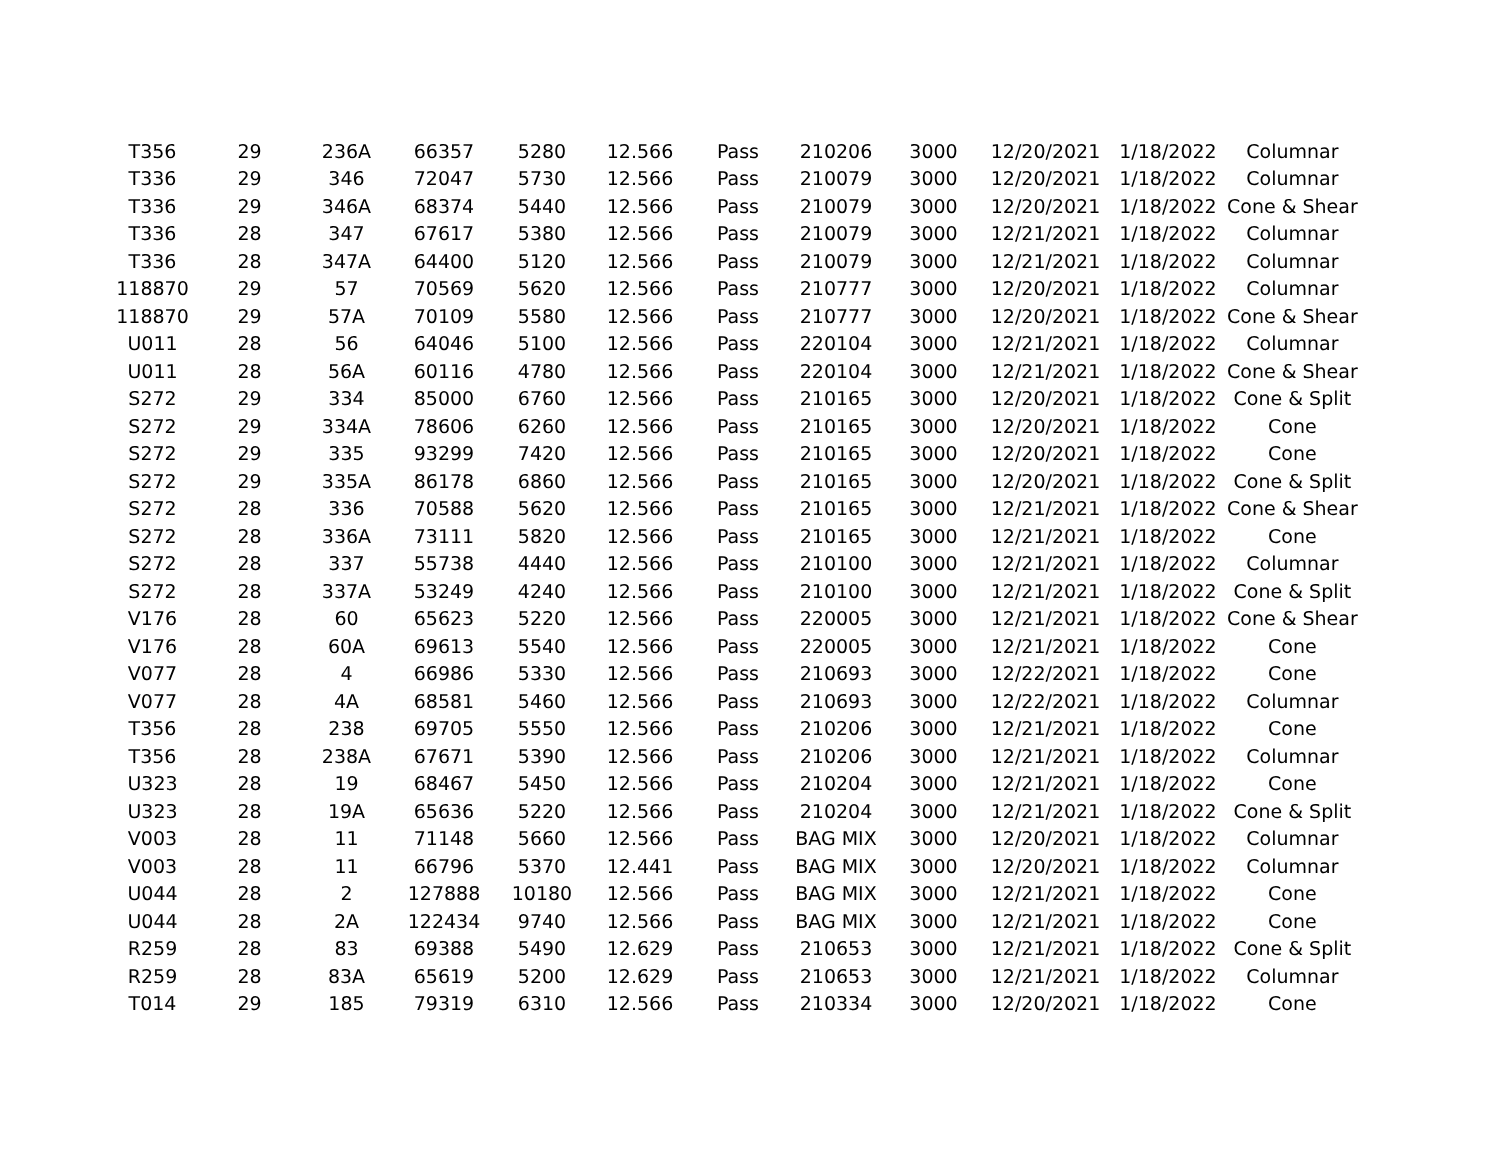| T356 | 29 | 236A | 66357 | 5280 | 12.566 | Pass | 210206 | 3000 | 12/20/2021 | 1/18/2022 | Columnar |
| T336 | 29 | 346 | 72047 | 5730 | 12.566 | Pass | 210079 | 3000 | 12/20/2021 | 1/18/2022 | Columnar |
| T336 | 29 | 346A | 68374 | 5440 | 12.566 | Pass | 210079 | 3000 | 12/20/2021 | 1/18/2022 | Cone & Shear |
| T336 | 28 | 347 | 67617 | 5380 | 12.566 | Pass | 210079 | 3000 | 12/21/2021 | 1/18/2022 | Columnar |
| T336 | 28 | 347A | 64400 | 5120 | 12.566 | Pass | 210079 | 3000 | 12/21/2021 | 1/18/2022 | Columnar |
| 118870 | 29 | 57 | 70569 | 5620 | 12.566 | Pass | 210777 | 3000 | 12/20/2021 | 1/18/2022 | Columnar |
| 118870 | 29 | 57A | 70109 | 5580 | 12.566 | Pass | 210777 | 3000 | 12/20/2021 | 1/18/2022 | Cone & Shear |
| U011 | 28 | 56 | 64046 | 5100 | 12.566 | Pass | 220104 | 3000 | 12/21/2021 | 1/18/2022 | Columnar |
| U011 | 28 | 56A | 60116 | 4780 | 12.566 | Pass | 220104 | 3000 | 12/21/2021 | 1/18/2022 | Cone & Shear |
| S272 | 29 | 334 | 85000 | 6760 | 12.566 | Pass | 210165 | 3000 | 12/20/2021 | 1/18/2022 | Cone & Split |
| S272 | 29 | 334A | 78606 | 6260 | 12.566 | Pass | 210165 | 3000 | 12/20/2021 | 1/18/2022 | Cone |
| S272 | 29 | 335 | 93299 | 7420 | 12.566 | Pass | 210165 | 3000 | 12/20/2021 | 1/18/2022 | Cone |
| S272 | 29 | 335A | 86178 | 6860 | 12.566 | Pass | 210165 | 3000 | 12/20/2021 | 1/18/2022 | Cone & Split |
| S272 | 28 | 336 | 70588 | 5620 | 12.566 | Pass | 210165 | 3000 | 12/21/2021 | 1/18/2022 | Cone & Shear |
| S272 | 28 | 336A | 73111 | 5820 | 12.566 | Pass | 210165 | 3000 | 12/21/2021 | 1/18/2022 | Cone |
| S272 | 28 | 337 | 55738 | 4440 | 12.566 | Pass | 210100 | 3000 | 12/21/2021 | 1/18/2022 | Columnar |
| S272 | 28 | 337A | 53249 | 4240 | 12.566 | Pass | 210100 | 3000 | 12/21/2021 | 1/18/2022 | Cone & Split |
| V176 | 28 | 60 | 65623 | 5220 | 12.566 | Pass | 220005 | 3000 | 12/21/2021 | 1/18/2022 | Cone & Shear |
| V176 | 28 | 60A | 69613 | 5540 | 12.566 | Pass | 220005 | 3000 | 12/21/2021 | 1/18/2022 | Cone |
| V077 | 28 | 4 | 66986 | 5330 | 12.566 | Pass | 210693 | 3000 | 12/22/2021 | 1/18/2022 | Cone |
| V077 | 28 | 4A | 68581 | 5460 | 12.566 | Pass | 210693 | 3000 | 12/22/2021 | 1/18/2022 | Columnar |
| T356 | 28 | 238 | 69705 | 5550 | 12.566 | Pass | 210206 | 3000 | 12/21/2021 | 1/18/2022 | Cone |
| T356 | 28 | 238A | 67671 | 5390 | 12.566 | Pass | 210206 | 3000 | 12/21/2021 | 1/18/2022 | Columnar |
| U323 | 28 | 19 | 68467 | 5450 | 12.566 | Pass | 210204 | 3000 | 12/21/2021 | 1/18/2022 | Cone |
| U323 | 28 | 19A | 65636 | 5220 | 12.566 | Pass | 210204 | 3000 | 12/21/2021 | 1/18/2022 | Cone & Split |
| V003 | 28 | 11 | 71148 | 5660 | 12.566 | Pass | BAG MIX | 3000 | 12/20/2021 | 1/18/2022 | Columnar |
| V003 | 28 | 11 | 66796 | 5370 | 12.441 | Pass | BAG MIX | 3000 | 12/20/2021 | 1/18/2022 | Columnar |
| U044 | 28 | 2 | 127888 | 10180 | 12.566 | Pass | BAG MIX | 3000 | 12/21/2021 | 1/18/2022 | Cone |
| U044 | 28 | 2A | 122434 | 9740 | 12.566 | Pass | BAG MIX | 3000 | 12/21/2021 | 1/18/2022 | Cone |
| R259 | 28 | 83 | 69388 | 5490 | 12.629 | Pass | 210653 | 3000 | 12/21/2021 | 1/18/2022 | Cone & Split |
| R259 | 28 | 83A | 65619 | 5200 | 12.629 | Pass | 210653 | 3000 | 12/21/2021 | 1/18/2022 | Columnar |
| T014 | 29 | 185 | 79319 | 6310 | 12.566 | Pass | 210334 | 3000 | 12/20/2021 | 1/18/2022 | Cone |